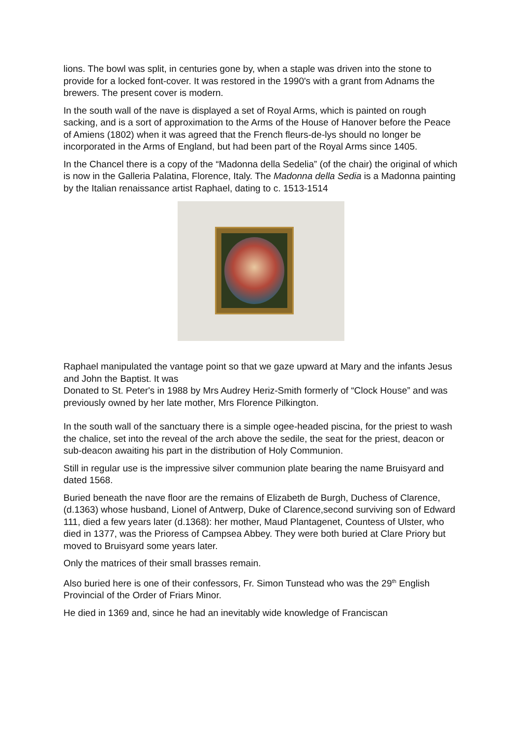lions. The bowl was split, in centuries gone by, when a staple was driven into the stone to provide for a locked font-cover. It was restored in the 1990's with a grant from Adnams the brewers. The present cover is modern.
In the south wall of the nave is displayed a set of Royal Arms, which is painted on rough sacking, and is a sort of approximation to the Arms of the House of Hanover before the Peace of Amiens (1802) when it was agreed that the French fleurs-de-lys should no longer be incorporated in the Arms of England, but had been part of the Royal Arms since 1405.
In the Chancel there is a copy of the “Madonna della Sedelia” (of the chair) the original of which is now in the Galleria Palatina, Florence, Italy. The Madonna della Sedia is a Madonna painting by the Italian renaissance artist Raphael, dating to c. 1513-1514
Raphael manipulated the vantage point so that we gaze upward at Mary and the infants Jesus and John the Baptist. It was
Donated to St. Peter's in 1988 by Mrs Audrey Heriz-Smith formerly of “Clock House” and was previously owned by her late mother, Mrs Florence Pilkington.
In the south wall of the sanctuary there is a simple ogee-headed piscina, for the priest to wash the chalice, set into the reveal of the arch above the sedile, the seat for the priest, deacon or sub-deacon awaiting his part in the distribution of Holy Communion.
Still in regular use is the impressive silver communion plate bearing the name Bruisyard and dated 1568.
Buried beneath the nave floor are the remains of Elizabeth de Burgh, Duchess of Clarence, (d.1363) whose husband, Lionel of Antwerp, Duke of Clarence,second surviving son of Edward 111, died a few years later (d.1368): her mother, Maud Plantagenet, Countess of Ulster, who died in 1377, was the Prioress of Campsea Abbey. They were both buried at Clare Priory but moved to Bruisyard some years later.
Only the matrices of their small brasses remain.
Also buried here is one of their confessors, Fr. Simon Tunstead who was the 29<sup>th</sup> English Provincial of the Order of Friars Minor.
He died in 1369 and, since he had an inevitably wide knowledge of Franciscan